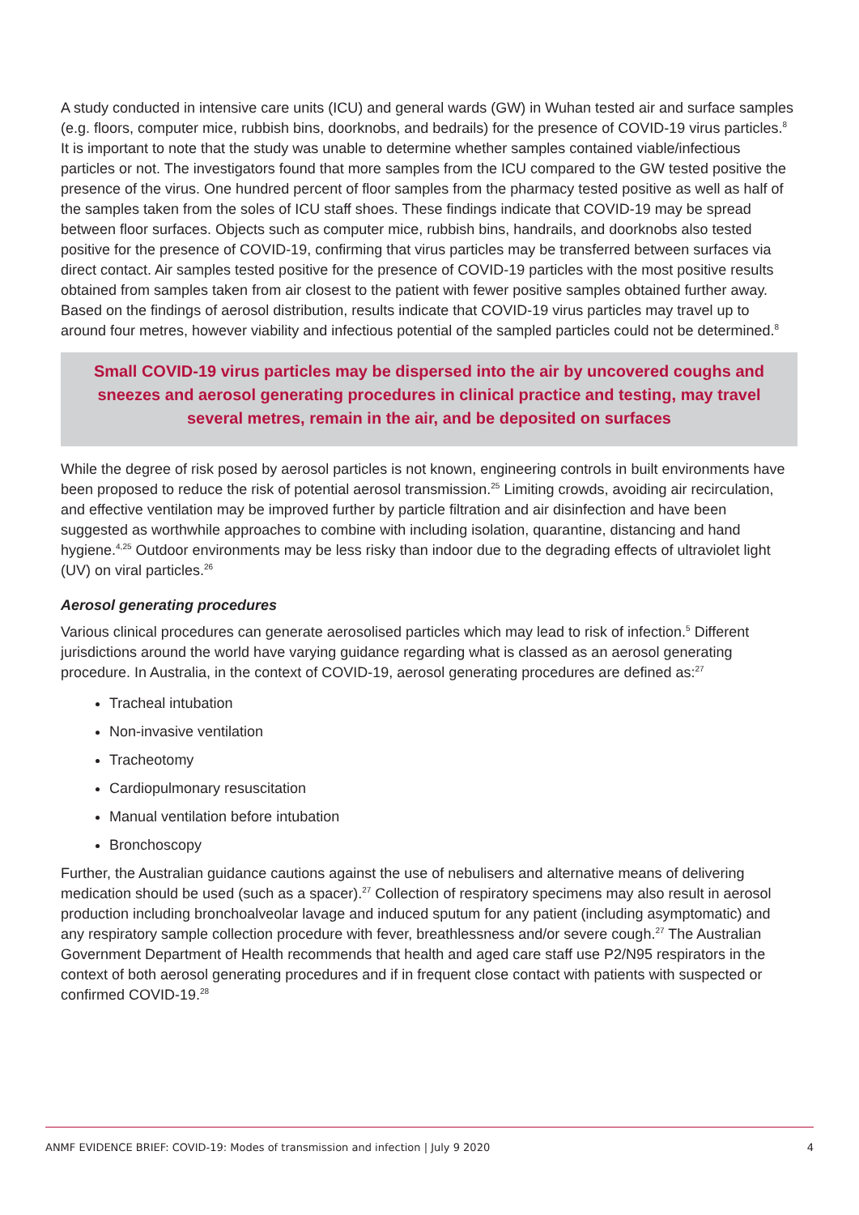A study conducted in intensive care units (ICU) and general wards (GW) in Wuhan tested air and surface samples (e.g. floors, computer mice, rubbish bins, doorknobs, and bedrails) for the presence of COVID-19 virus particles.<sup>8</sup> It is important to note that the study was unable to determine whether samples contained viable/infectious particles or not. The investigators found that more samples from the ICU compared to the GW tested positive the presence of the virus. One hundred percent of floor samples from the pharmacy tested positive as well as half of the samples taken from the soles of ICU staff shoes. These findings indicate that COVID-19 may be spread between floor surfaces. Objects such as computer mice, rubbish bins, handrails, and doorknobs also tested positive for the presence of COVID-19, confirming that virus particles may be transferred between surfaces via direct contact. Air samples tested positive for the presence of COVID-19 particles with the most positive results obtained from samples taken from air closest to the patient with fewer positive samples obtained further away. Based on the findings of aerosol distribution, results indicate that COVID-19 virus particles may travel up to around four metres, however viability and infectious potential of the sampled particles could not be determined.<sup>8</sup>
Small COVID-19 virus particles may be dispersed into the air by uncovered coughs and sneezes and aerosol generating procedures in clinical practice and testing, may travel several metres, remain in the air, and be deposited on surfaces
While the degree of risk posed by aerosol particles is not known, engineering controls in built environments have been proposed to reduce the risk of potential aerosol transmission.<sup>25</sup> Limiting crowds, avoiding air recirculation, and effective ventilation may be improved further by particle filtration and air disinfection and have been suggested as worthwhile approaches to combine with including isolation, quarantine, distancing and hand hygiene.<sup>4,25</sup> Outdoor environments may be less risky than indoor due to the degrading effects of ultraviolet light (UV) on viral particles.<sup>26</sup>
Aerosol generating procedures
Various clinical procedures can generate aerosolised particles which may lead to risk of infection.<sup>5</sup> Different jurisdictions around the world have varying guidance regarding what is classed as an aerosol generating procedure. In Australia, in the context of COVID-19, aerosol generating procedures are defined as:<sup>27</sup>
Tracheal intubation
Non-invasive ventilation
Tracheotomy
Cardiopulmonary resuscitation
Manual ventilation before intubation
Bronchoscopy
Further, the Australian guidance cautions against the use of nebulisers and alternative means of delivering medication should be used (such as a spacer).<sup>27</sup> Collection of respiratory specimens may also result in aerosol production including bronchoalveolar lavage and induced sputum for any patient (including asymptomatic) and any respiratory sample collection procedure with fever, breathlessness and/or severe cough.<sup>27</sup> The Australian Government Department of Health recommends that health and aged care staff use P2/N95 respirators in the context of both aerosol generating procedures and if in frequent close contact with patients with suspected or confirmed COVID-19.<sup>28</sup>
ANMF EVIDENCE BRIEF: COVID-19: Modes of transmission and infection | July 9 2020 4